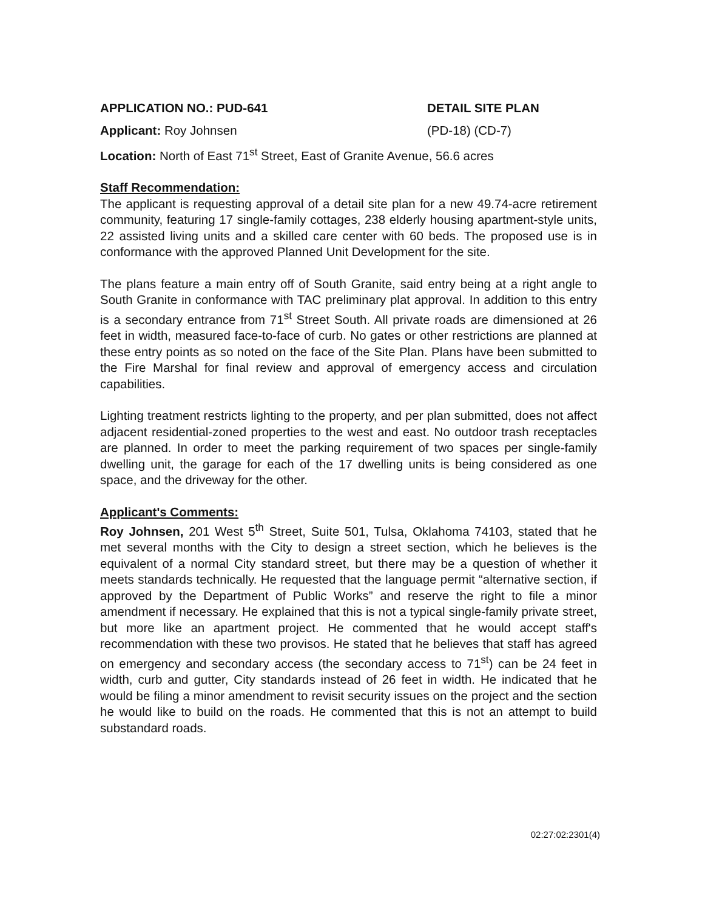APPLICATION NO.: PUD-641 DETAIL SITE PLAN
Applicant: Roy Johnsen (PD-18) (CD-7)
Location: North of East 71<sup>st</sup> Street, East of Granite Avenue, 56.6 acres
Staff Recommendation:
The applicant is requesting approval of a detail site plan for a new 49.74-acre retirement community, featuring 17 single-family cottages, 238 elderly housing apartment-style units, 22 assisted living units and a skilled care center with 60 beds. The proposed use is in conformance with the approved Planned Unit Development for the site.
The plans feature a main entry off of South Granite, said entry being at a right angle to South Granite in conformance with TAC preliminary plat approval. In addition to this entry is a secondary entrance from 71<sup>st</sup> Street South. All private roads are dimensioned at 26 feet in width, measured face-to-face of curb. No gates or other restrictions are planned at these entry points as so noted on the face of the Site Plan. Plans have been submitted to the Fire Marshal for final review and approval of emergency access and circulation capabilities.
Lighting treatment restricts lighting to the property, and per plan submitted, does not affect adjacent residential-zoned properties to the west and east. No outdoor trash receptacles are planned. In order to meet the parking requirement of two spaces per single-family dwelling unit, the garage for each of the 17 dwelling units is being considered as one space, and the driveway for the other.
Applicant's Comments:
Roy Johnsen, 201 West 5<sup>th</sup> Street, Suite 501, Tulsa, Oklahoma 74103, stated that he met several months with the City to design a street section, which he believes is the equivalent of a normal City standard street, but there may be a question of whether it meets standards technically. He requested that the language permit “alternative section, if approved by the Department of Public Works” and reserve the right to file a minor amendment if necessary. He explained that this is not a typical single-family private street, but more like an apartment project. He commented that he would accept staff's recommendation with these two provisos. He stated that he believes that staff has agreed on emergency and secondary access (the secondary access to 71<sup>st</sup>) can be 24 feet in width, curb and gutter, City standards instead of 26 feet in width. He indicated that he would be filing a minor amendment to revisit security issues on the project and the section he would like to build on the roads. He commented that this is not an attempt to build substandard roads.
02:27:02:2301(4)